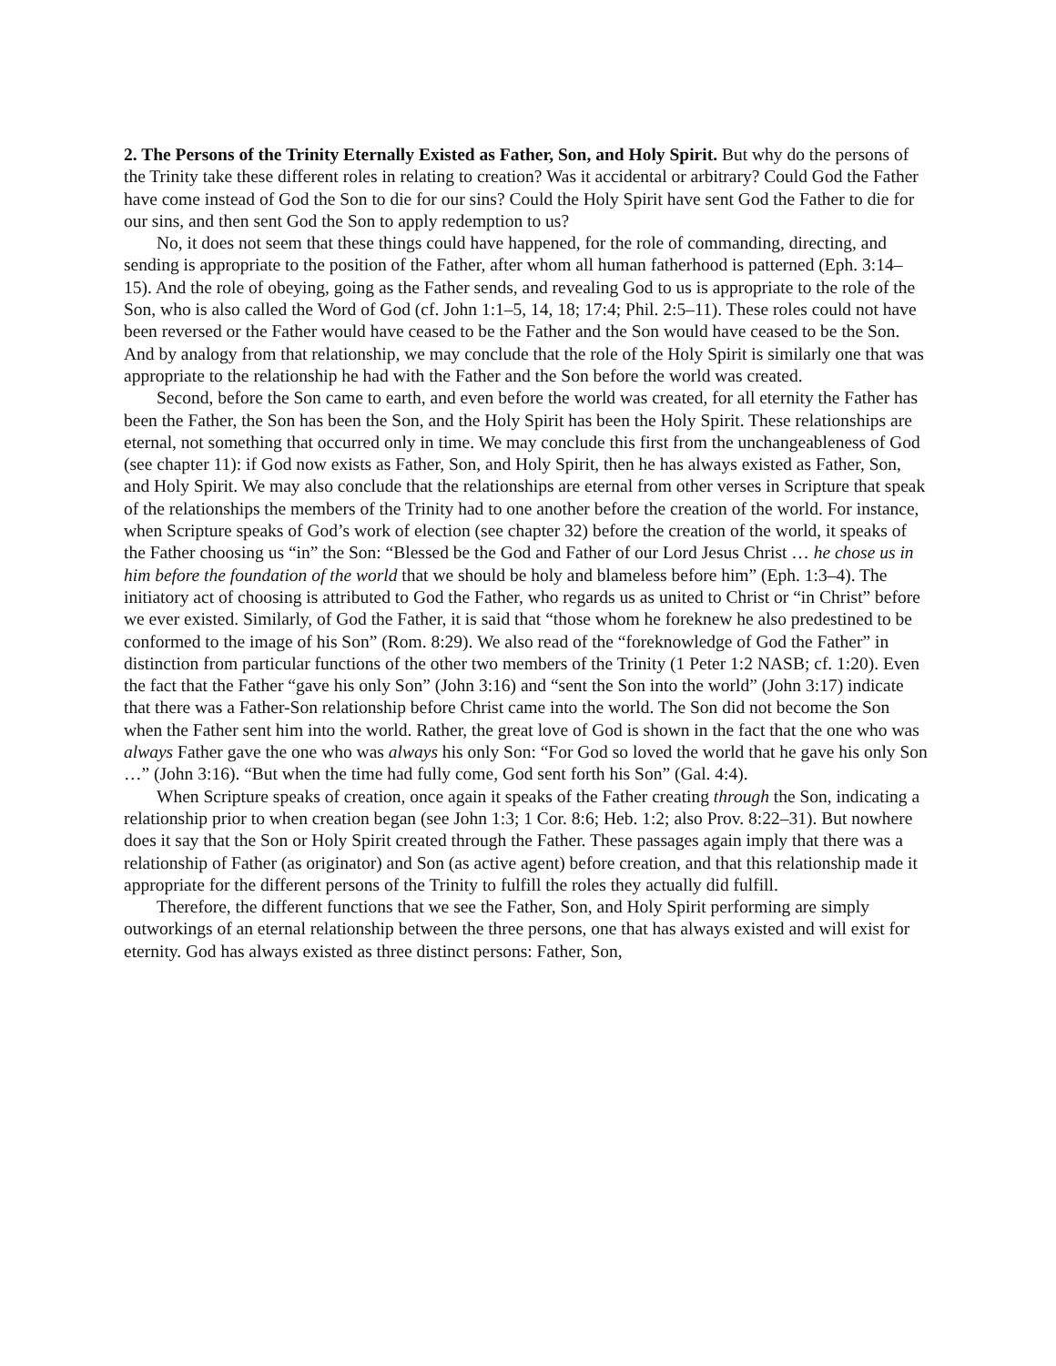2. The Persons of the Trinity Eternally Existed as Father, Son, and Holy Spirit. But why do the persons of the Trinity take these different roles in relating to creation? Was it accidental or arbitrary? Could God the Father have come instead of God the Son to die for our sins? Could the Holy Spirit have sent God the Father to die for our sins, and then sent God the Son to apply redemption to us?
No, it does not seem that these things could have happened, for the role of commanding, directing, and sending is appropriate to the position of the Father, after whom all human fatherhood is patterned (Eph. 3:14–15). And the role of obeying, going as the Father sends, and revealing God to us is appropriate to the role of the Son, who is also called the Word of God (cf. John 1:1–5, 14, 18; 17:4; Phil. 2:5–11). These roles could not have been reversed or the Father would have ceased to be the Father and the Son would have ceased to be the Son. And by analogy from that relationship, we may conclude that the role of the Holy Spirit is similarly one that was appropriate to the relationship he had with the Father and the Son before the world was created.
Second, before the Son came to earth, and even before the world was created, for all eternity the Father has been the Father, the Son has been the Son, and the Holy Spirit has been the Holy Spirit. These relationships are eternal, not something that occurred only in time. We may conclude this first from the unchangeableness of God (see chapter 11): if God now exists as Father, Son, and Holy Spirit, then he has always existed as Father, Son, and Holy Spirit. We may also conclude that the relationships are eternal from other verses in Scripture that speak of the relationships the members of the Trinity had to one another before the creation of the world. For instance, when Scripture speaks of God’s work of election (see chapter 32) before the creation of the world, it speaks of the Father choosing us “in” the Son: “Blessed be the God and Father of our Lord Jesus Christ … he chose us in him before the foundation of the world that we should be holy and blameless before him” (Eph. 1:3–4). The initiatory act of choosing is attributed to God the Father, who regards us as united to Christ or “in Christ” before we ever existed. Similarly, of God the Father, it is said that “those whom he foreknew he also predestined to be conformed to the image of his Son” (Rom. 8:29). We also read of the “foreknowledge of God the Father” in distinction from particular functions of the other two members of the Trinity (1 Peter 1:2 NASB; cf. 1:20). Even the fact that the Father “gave his only Son” (John 3:16) and “sent the Son into the world” (John 3:17) indicate that there was a Father-Son relationship before Christ came into the world. The Son did not become the Son when the Father sent him into the world. Rather, the great love of God is shown in the fact that the one who was always Father gave the one who was always his only Son: “For God so loved the world that he gave his only Son …” (John 3:16). “But when the time had fully come, God sent forth his Son” (Gal. 4:4).
When Scripture speaks of creation, once again it speaks of the Father creating through the Son, indicating a relationship prior to when creation began (see John 1:3; 1 Cor. 8:6; Heb. 1:2; also Prov. 8:22–31). But nowhere does it say that the Son or Holy Spirit created through the Father. These passages again imply that there was a relationship of Father (as originator) and Son (as active agent) before creation, and that this relationship made it appropriate for the different persons of the Trinity to fulfill the roles they actually did fulfill.
Therefore, the different functions that we see the Father, Son, and Holy Spirit performing are simply outworkings of an eternal relationship between the three persons, one that has always existed and will exist for eternity. God has always existed as three distinct persons: Father, Son,